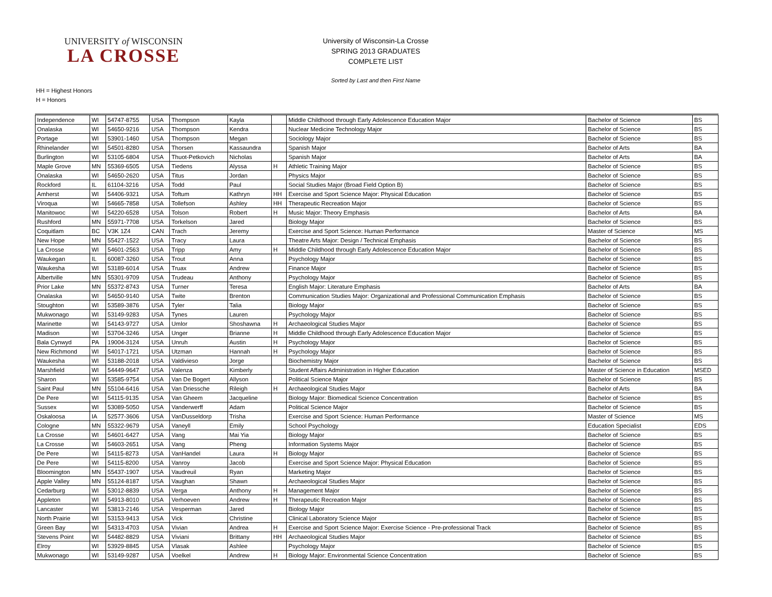UNIVERSITY of WISCONSIN
LA CROSSE
University of Wisconsin-La Crosse
SPRING 2013 GRADUATES
COMPLETE LIST
Sorted by Last and then First Name
HH = Highest Honors
H = Honors
| Independence | WI | 54747-8755 | USA | Thompson | Kayla | | Middle Childhood through Early Adolescence Education Major | Bachelor of Science | BS |
| Onalaska | WI | 54650-9216 | USA | Thompson | Kendra | | Nuclear Medicine Technology Major | Bachelor of Science | BS |
| Portage | WI | 53901-1460 | USA | Thompson | Megan | | Sociology Major | Bachelor of Science | BS |
| Rhinelander | WI | 54501-8280 | USA | Thorsen | Kassaundra | | Spanish Major | Bachelor of Arts | BA |
| Burlington | WI | 53105-6804 | USA | Thuot-Petkovich | Nicholas | | Spanish Major | Bachelor of Arts | BA |
| Maple Grove | MN | 55369-6505 | USA | Tiedens | Alyssa | H | Athletic Training Major | Bachelor of Science | BS |
| Onalaska | WI | 54650-2620 | USA | Titus | Jordan | | Physics Major | Bachelor of Science | BS |
| Rockford | IL | 61104-3216 | USA | Todd | Paul | | Social Studies Major (Broad Field Option B) | Bachelor of Science | BS |
| Amherst | WI | 54406-9321 | USA | Toftum | Kathryn | HH | Exercise and Sport Science Major: Physical Education | Bachelor of Science | BS |
| Viroqua | WI | 54665-7858 | USA | Tollefson | Ashley | HH | Therapeutic Recreation Major | Bachelor of Science | BS |
| Manitowoc | WI | 54220-6528 | USA | Tolson | Robert | H | Music Major: Theory Emphasis | Bachelor of Arts | BA |
| Rushford | MN | 55971-7708 | USA | Torkelson | Jared | | Biology Major | Bachelor of Science | BS |
| Coquitlam | BC | V3K 1Z4 | CAN | Trach | Jeremy | | Exercise and Sport Science: Human Performance | Master of Science | MS |
| New Hope | MN | 55427-1522 | USA | Tracy | Laura | | Theatre Arts Major: Design / Technical Emphasis | Bachelor of Science | BS |
| La Crosse | WI | 54601-2563 | USA | Tripp | Amy | H | Middle Childhood through Early Adolescence Education Major | Bachelor of Science | BS |
| Waukegan | IL | 60087-3260 | USA | Trout | Anna | | Psychology Major | Bachelor of Science | BS |
| Waukesha | WI | 53189-6014 | USA | Truax | Andrew | | Finance Major | Bachelor of Science | BS |
| Albertville | MN | 55301-9709 | USA | Trudeau | Anthony | | Psychology Major | Bachelor of Science | BS |
| Prior Lake | MN | 55372-8743 | USA | Turner | Teresa | | English Major: Literature Emphasis | Bachelor of Arts | BA |
| Onalaska | WI | 54650-9140 | USA | Twite | Brenton | | Communication Studies Major: Organizational and Professional Communication Emphasis | Bachelor of Science | BS |
| Stoughton | WI | 53589-3876 | USA | Tyler | Talia | | Biology Major | Bachelor of Science | BS |
| Mukwonago | WI | 53149-9283 | USA | Tynes | Lauren | | Psychology Major | Bachelor of Science | BS |
| Marinette | WI | 54143-9727 | USA | Umlor | Shoshawna | H | Archaeological Studies Major | Bachelor of Science | BS |
| Madison | WI | 53704-3246 | USA | Unger | Brianne | H | Middle Childhood through Early Adolescence Education Major | Bachelor of Science | BS |
| Bala Cynwyd | PA | 19004-3124 | USA | Unruh | Austin | H | Psychology Major | Bachelor of Science | BS |
| New Richmond | WI | 54017-1721 | USA | Utzman | Hannah | H | Psychology Major | Bachelor of Science | BS |
| Waukesha | WI | 53188-2018 | USA | Valdivieso | Jorge | | Biochemistry Major | Bachelor of Science | BS |
| Marshfield | WI | 54449-9647 | USA | Valenza | Kimberly | | Student Affairs Administration in Higher Education | Master of Science in Education | MSED |
| Sharon | WI | 53585-9754 | USA | Van De Bogert | Allyson | | Political Science Major | Bachelor of Science | BS |
| Saint Paul | MN | 55104-6416 | USA | Van Driessche | Rileigh | H | Archaeological Studies Major | Bachelor of Arts | BA |
| De Pere | WI | 54115-9135 | USA | Van Gheem | Jacqueline | | Biology Major: Biomedical Science Concentration | Bachelor of Science | BS |
| Sussex | WI | 53089-5050 | USA | Vanderwerff | Adam | | Political Science Major | Bachelor of Science | BS |
| Oskaloosa | IA | 52577-3606 | USA | VanDusseldorp | Trisha | | Exercise and Sport Science: Human Performance | Master of Science | MS |
| Cologne | MN | 55322-9679 | USA | Vaneyll | Emily | | School Psychology | Education Specialist | EDS |
| La Crosse | WI | 54601-6427 | USA | Vang | Mai Yia | | Biology Major | Bachelor of Science | BS |
| La Crosse | WI | 54603-2651 | USA | Vang | Pheng | | Information Systems Major | Bachelor of Science | BS |
| De Pere | WI | 54115-8273 | USA | VanHandel | Laura | H | Biology Major | Bachelor of Science | BS |
| De Pere | WI | 54115-8200 | USA | Vanroy | Jacob | | Exercise and Sport Science Major: Physical Education | Bachelor of Science | BS |
| Bloomington | MN | 55437-1907 | USA | Vaudreuil | Ryan | | Marketing Major | Bachelor of Science | BS |
| Apple Valley | MN | 55124-8187 | USA | Vaughan | Shawn | | Archaeological Studies Major | Bachelor of Science | BS |
| Cedarburg | WI | 53012-8839 | USA | Verga | Anthony | H | Management Major | Bachelor of Science | BS |
| Appleton | WI | 54913-8010 | USA | Verhoeven | Andrew | H | Therapeutic Recreation Major | Bachelor of Science | BS |
| Lancaster | WI | 53813-2146 | USA | Vesperman | Jared | | Biology Major | Bachelor of Science | BS |
| North Prairie | WI | 53153-9413 | USA | Vick | Christine | | Clinical Laboratory Science Major | Bachelor of Science | BS |
| Green Bay | WI | 54313-4703 | USA | Vivian | Andrea | H | Exercise and Sport Science Major: Exercise Science - Pre-professional Track | Bachelor of Science | BS |
| Stevens Point | WI | 54482-8829 | USA | Viviani | Brittany | HH | Archaeological Studies Major | Bachelor of Science | BS |
| Elroy | WI | 53929-8845 | USA | Vlasak | Ashlee | | Psychology Major | Bachelor of Science | BS |
| Mukwonago | WI | 53149-9287 | USA | Voelkel | Andrew | H | Biology Major: Environmental Science Concentration | Bachelor of Science | BS |